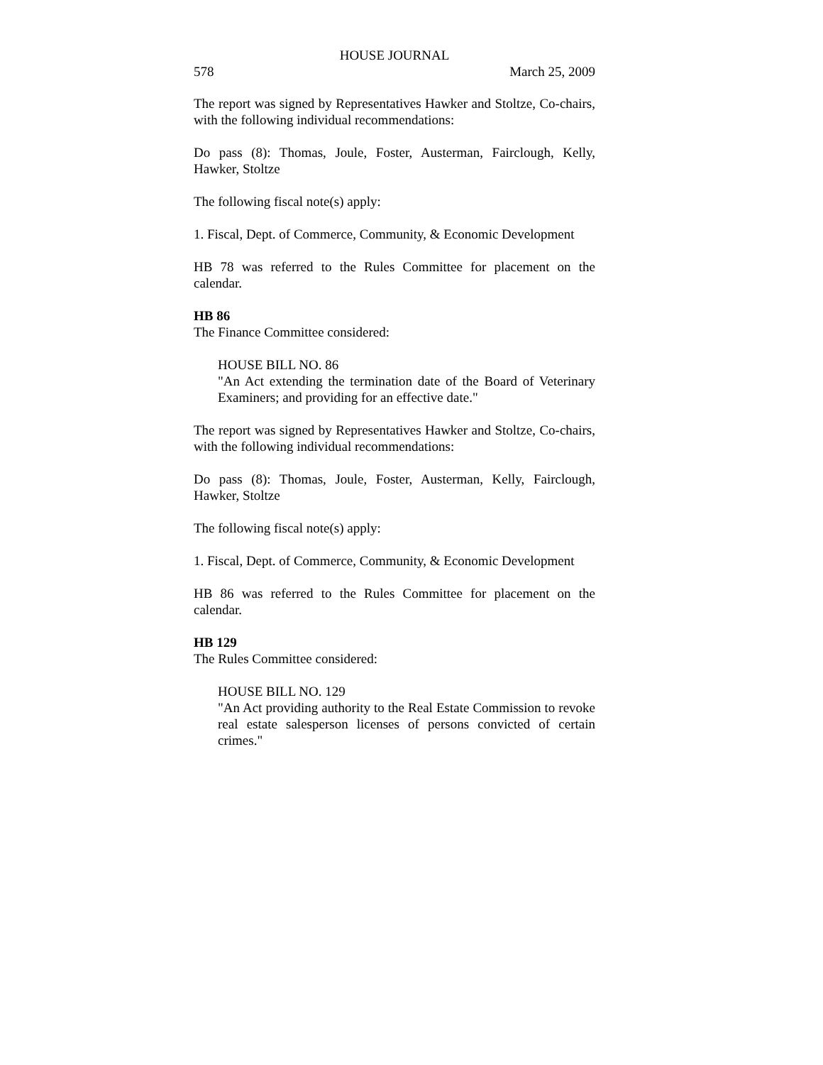HOUSE JOURNAL
578 March 25, 2009
The report was signed by Representatives Hawker and Stoltze, Co-chairs, with the following individual recommendations:
Do pass (8): Thomas, Joule, Foster, Austerman, Fairclough, Kelly, Hawker, Stoltze
The following fiscal note(s) apply:
1. Fiscal, Dept. of Commerce, Community, & Economic Development
HB 78 was referred to the Rules Committee for placement on the calendar.
HB 86
The Finance Committee considered:
HOUSE BILL NO. 86
"An Act extending the termination date of the Board of Veterinary Examiners; and providing for an effective date."
The report was signed by Representatives Hawker and Stoltze, Co-chairs, with the following individual recommendations:
Do pass (8): Thomas, Joule, Foster, Austerman, Kelly, Fairclough, Hawker, Stoltze
The following fiscal note(s) apply:
1. Fiscal, Dept. of Commerce, Community, & Economic Development
HB 86 was referred to the Rules Committee for placement on the calendar.
HB 129
The Rules Committee considered:
HOUSE BILL NO. 129
"An Act providing authority to the Real Estate Commission to revoke real estate salesperson licenses of persons convicted of certain crimes."